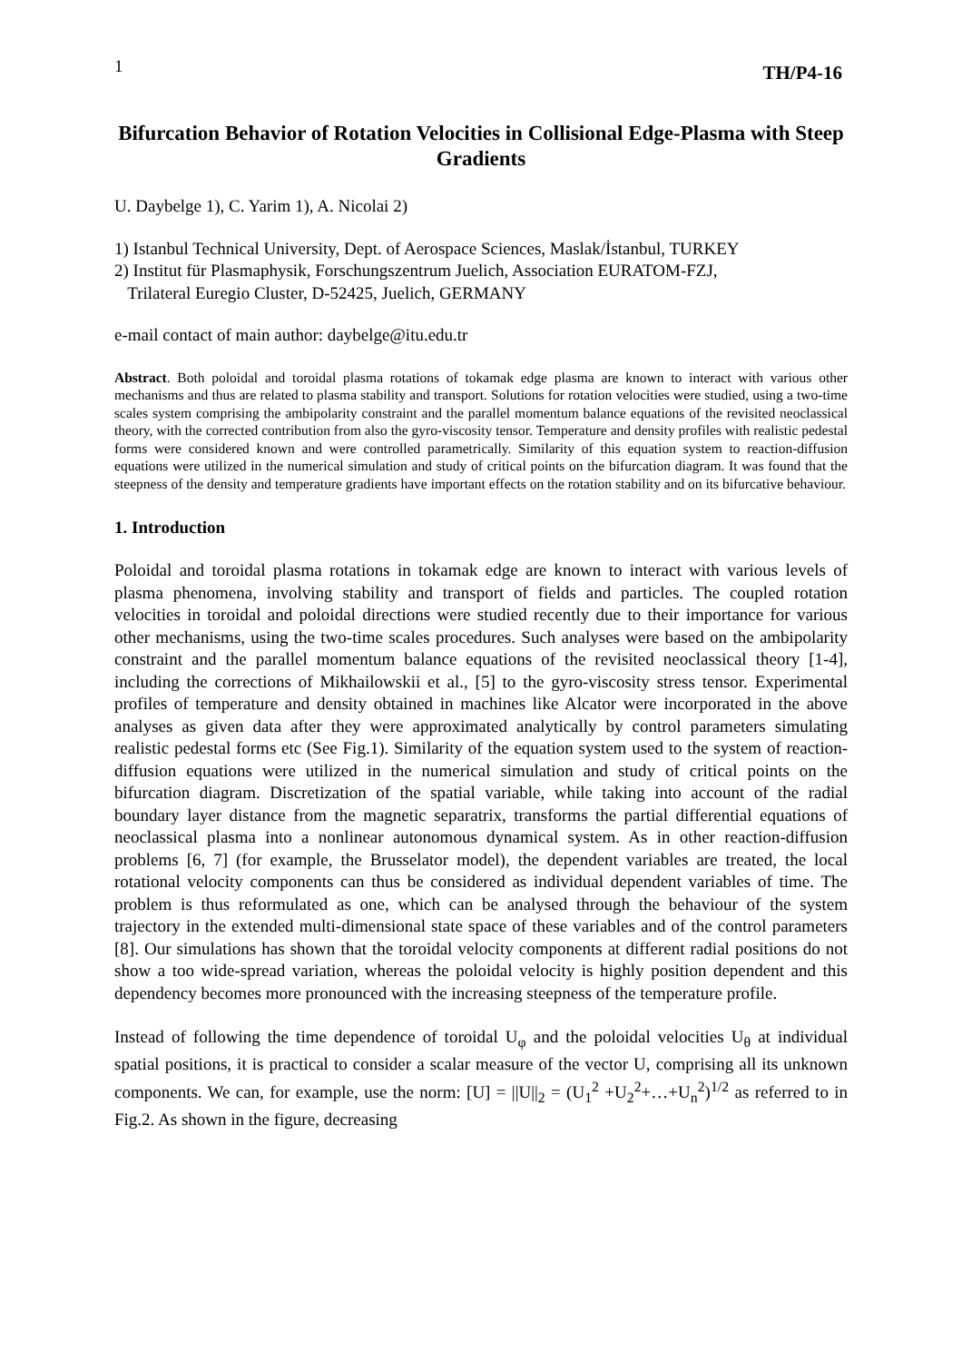1 TH/P4-16
Bifurcation Behavior of Rotation Velocities in Collisional Edge-Plasma with Steep Gradients
U. Daybelge 1), C. Yarim 1), A. Nicolai 2)
1) Istanbul Technical University, Dept. of Aerospace Sciences, Maslak/İstanbul, TURKEY
2) Institut für Plasmaphysik, Forschungszentrum Juelich, Association EURATOM-FZJ,
Trilateral Euregio Cluster, D-52425, Juelich, GERMANY
e-mail contact of main author: daybelge@itu.edu.tr
Abstract. Both poloidal and toroidal plasma rotations of tokamak edge plasma are known to interact with various other mechanisms and thus are related to plasma stability and transport. Solutions for rotation velocities were studied, using a two-time scales system comprising the ambipolarity constraint and the parallel momentum balance equations of the revisited neoclassical theory, with the corrected contribution from also the gyro-viscosity tensor. Temperature and density profiles with realistic pedestal forms were considered known and were controlled parametrically. Similarity of this equation system to reaction-diffusion equations were utilized in the numerical simulation and study of critical points on the bifurcation diagram. It was found that the steepness of the density and temperature gradients have important effects on the rotation stability and on its bifurcative behaviour.
1. Introduction
Poloidal and toroidal plasma rotations in tokamak edge are known to interact with various levels of plasma phenomena, involving stability and transport of fields and particles. The coupled rotation velocities in toroidal and poloidal directions were studied recently due to their importance for various other mechanisms, using the two-time scales procedures. Such analyses were based on the ambipolarity constraint and the parallel momentum balance equations of the revisited neoclassical theory [1-4], including the corrections of Mikhailowskii et al., [5] to the gyro-viscosity stress tensor. Experimental profiles of temperature and density obtained in machines like Alcator were incorporated in the above analyses as given data after they were approximated analytically by control parameters simulating realistic pedestal forms etc (See Fig.1). Similarity of the equation system used to the system of reaction-diffusion equations were utilized in the numerical simulation and study of critical points on the bifurcation diagram. Discretization of the spatial variable, while taking into account of the radial boundary layer distance from the magnetic separatrix, transforms the partial differential equations of neoclassical plasma into a nonlinear autonomous dynamical system. As in other reaction-diffusion problems [6, 7] (for example, the Brusselator model), the dependent variables are treated, the local rotational velocity components can thus be considered as individual dependent variables of time. The problem is thus reformulated as one, which can be analysed through the behaviour of the system trajectory in the extended multi-dimensional state space of these variables and of the control parameters [8]. Our simulations has shown that the toroidal velocity components at different radial positions do not show a too wide-spread variation, whereas the poloidal velocity is highly position dependent and this dependency becomes more pronounced with the increasing steepness of the temperature profile.
Instead of following the time dependence of toroidal U<sub>φ</sub> and the poloidal velocities U<sub>θ</sub> at individual spatial positions, it is practical to consider a scalar measure of the vector U, comprising all its unknown components. We can, for example, use the norm: [U] = ||U||<sub>2</sub> = (U<sub>1</sub><sup>2</sup> +U<sub>2</sub><sup>2</sup>+…+U<sub>n</sub><sup>2</sup>)<sup>1/2</sup> as referred to in Fig.2. As shown in the figure, decreasing